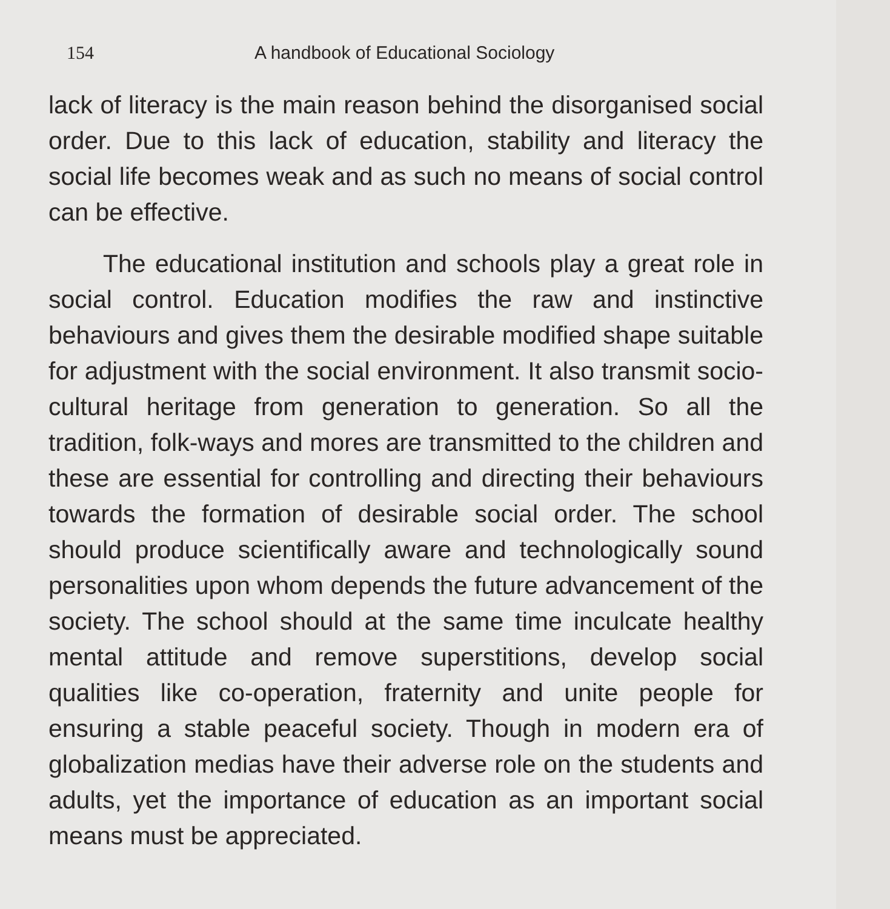154 A handbook of Educational Sociology
lack of literacy is the main reason behind the disorganised social order. Due to this lack of education, stability and literacy the social life becomes weak and as such no means of social control can be effective.
The educational institution and schools play a great role in social control. Education modifies the raw and instinctive behaviours and gives them the desirable modified shape suitable for adjustment with the social environment. It also transmit socio-cultural heritage from generation to generation. So all the tradition, folk-ways and mores are transmitted to the children and these are essential for controlling and directing their behaviours towards the formation of desirable social order. The school should produce scientifically aware and technologically sound personalities upon whom depends the future advancement of the society. The school should at the same time inculcate healthy mental attitude and remove superstitions, develop social qualities like co-operation, fraternity and unite people for ensuring a stable peaceful society. Though in modern era of globalization medias have their adverse role on the students and adults, yet the importance of education as an important social means must be appreciated.